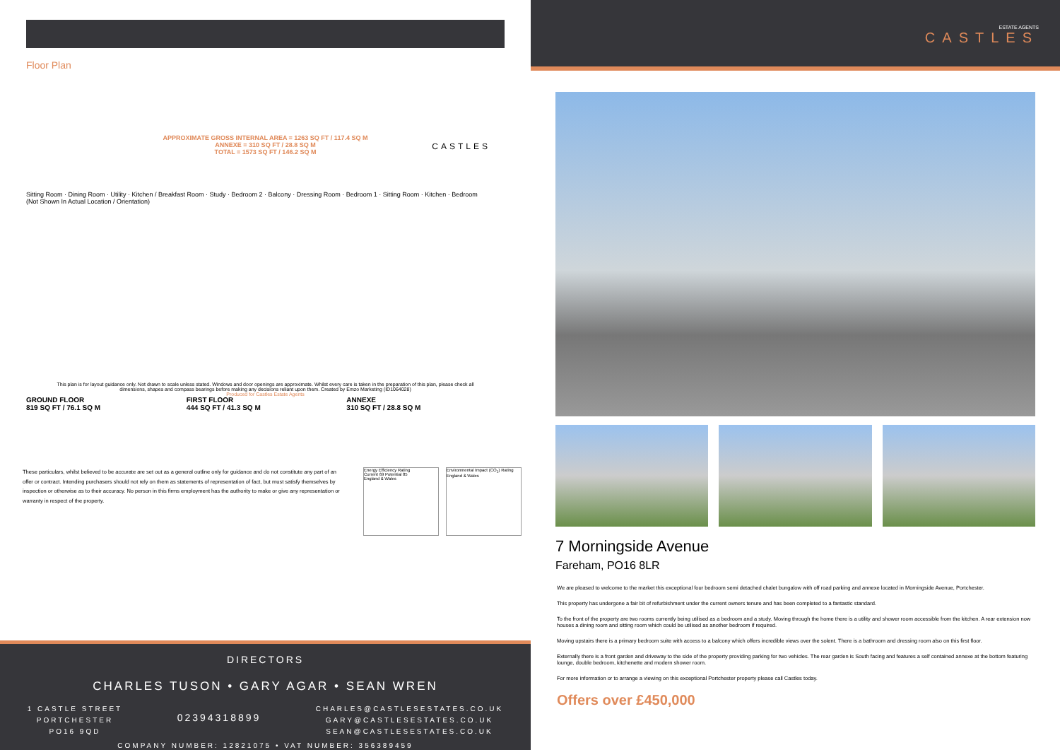Floor Plan
APPROXIMATE GROSS INTERNAL AREA = 1263 SQ FT / 117.4 SQ M
ANNEXE = 310 SQ FT / 28.8 SQ M
TOTAL = 1573 SQ FT / 146.2 SQ M
CASTLES
Sitting Room · Dining Room · Utility · Kitchen / Breakfast Room · Study · Bedroom 2 · Balcony · Dressing Room · Bedroom 1 · Sitting Room · Kitchen · Bedroom
(Not Shown In Actual Location / Orientation)
GROUND FLOOR
819 SQ FT / 76.1 SQ M
FIRST FLOOR
444 SQ FT / 41.3 SQ M
ANNEXE
310 SQ FT / 28.8 SQ M
This plan is for layout guidance only. Not drawn to scale unless stated. Windows and door openings are approximate. Whilst every care is taken in the preparation of this plan, please check all dimensions, shapes and compass bearings before making any decisions reliant upon them. Created by Emzo Marketing (ID1064028)
Produced for Castles Estate Agents
These particulars, whilst believed to be accurate are set out as a general outline only for guidance and do not constitute any part of an offer or contract. Intending purchasers should not rely on them as statements of representation of fact, but must satisfy themselves by inspection or otherwise as to their accuracy. No person in this firms employment has the authority to make or give any representation or warranty in respect of the property.
Energy Efficiency Rating
Current 69 Potential 85
England & Wales
Environmental Impact (CO<sub>2</sub>) Rating
England & Wales
DIRECTORS
CHARLES TUSON • GARY AGAR • SEAN WREN
1 CASTLE STREET
PORTCHESTER
PO16 9QD
02394318899
CHARLES@CASTLESESTATES.CO.UK
GARY@CASTLESESTATES.CO.UK
SEAN@CASTLESESTATES.CO.UK
COMPANY NUMBER: 12821075 • VAT NUMBER: 356389459
ESTATE AGENTS
CASTLES
7 Morningside Avenue
Fareham, PO16 8LR
We are pleased to welcome to the market this exceptional four bedroom semi detached chalet bungalow with off road parking and annexe located in Morningside Avenue, Portchester.
This property has undergone a fair bit of refurbishment under the current owners tenure and has been completed to a fantastic standard.
To the front of the property are two rooms currently being utilised as a bedroom and a study. Moving through the home there is a utility and shower room accessible from the kitchen. A rear extension now houses a dining room and sitting room which could be utilised as another bedroom if required.
Moving upstairs there is a primary bedroom suite with access to a balcony which offers incredible views over the solent. There is a bathroom and dressing room also on this first floor.
Externally there is a front garden and driveway to the side of the property providing parking for two vehicles. The rear garden is South facing and features a self contained annexe at the bottom featuring lounge, double bedroom, kitchenette and modern shower room.
For more information or to arrange a viewing on this exceptional Portchester property please call Castles today.
Offers over £450,000